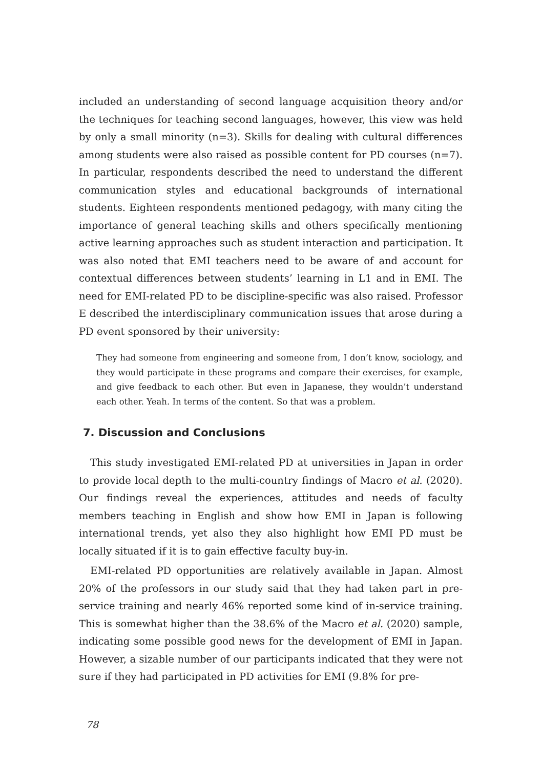included an understanding of second language acquisition theory and/or the techniques for teaching second languages, however, this view was held by only a small minority (n=3). Skills for dealing with cultural differences among students were also raised as possible content for PD courses (n=7). In particular, respondents described the need to understand the different communication styles and educational backgrounds of international students. Eighteen respondents mentioned pedagogy, with many citing the importance of general teaching skills and others specifically mentioning active learning approaches such as student interaction and participation. It was also noted that EMI teachers need to be aware of and account for contextual differences between students’ learning in L1 and in EMI. The need for EMI-related PD to be discipline-specific was also raised. Professor E described the interdisciplinary communication issues that arose during a PD event sponsored by their university:
They had someone from engineering and someone from, I don’t know, sociology, and they would participate in these programs and compare their exercises, for example, and give feedback to each other. But even in Japanese, they wouldn’t understand each other. Yeah. In terms of the content. So that was a problem.
7. Discussion and Conclusions
This study investigated EMI-related PD at universities in Japan in order to provide local depth to the multi-country findings of Macro et al. (2020). Our findings reveal the experiences, attitudes and needs of faculty members teaching in English and show how EMI in Japan is following international trends, yet also they also highlight how EMI PD must be locally situated if it is to gain effective faculty buy-in.
EMI-related PD opportunities are relatively available in Japan. Almost 20% of the professors in our study said that they had taken part in pre-service training and nearly 46% reported some kind of in-service training. This is somewhat higher than the 38.6% of the Macro et al. (2020) sample, indicating some possible good news for the development of EMI in Japan. However, a sizable number of our participants indicated that they were not sure if they had participated in PD activities for EMI (9.8% for pre-
78